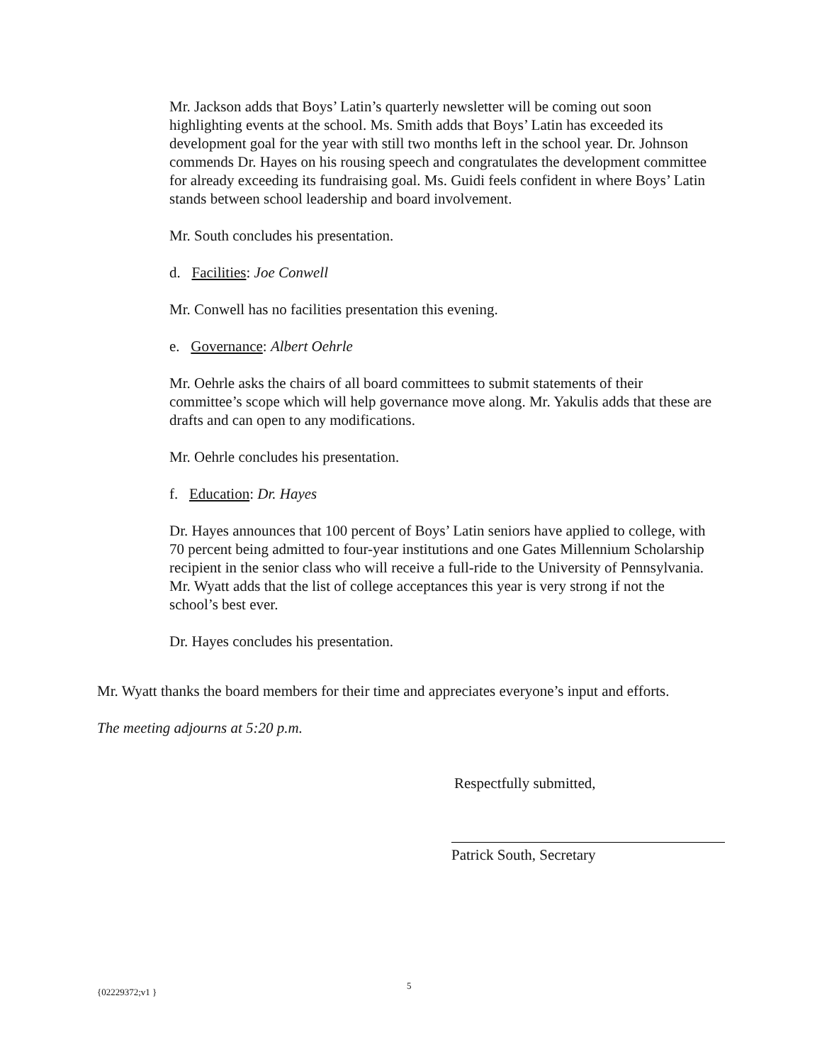Mr. Jackson adds that Boys’ Latin’s quarterly newsletter will be coming out soon highlighting events at the school. Ms. Smith adds that Boys’ Latin has exceeded its development goal for the year with still two months left in the school year. Dr. Johnson commends Dr. Hayes on his rousing speech and congratulates the development committee for already exceeding its fundraising goal. Ms. Guidi feels confident in where Boys’ Latin stands between school leadership and board involvement.
Mr. South concludes his presentation.
d. Facilities: Joe Conwell
Mr. Conwell has no facilities presentation this evening.
e. Governance: Albert Oehrle
Mr. Oehrle asks the chairs of all board committees to submit statements of their committee’s scope which will help governance move along. Mr. Yakulis adds that these are drafts and can open to any modifications.
Mr. Oehrle concludes his presentation.
f. Education: Dr. Hayes
Dr. Hayes announces that 100 percent of Boys’ Latin seniors have applied to college, with 70 percent being admitted to four-year institutions and one Gates Millennium Scholarship recipient in the senior class who will receive a full-ride to the University of Pennsylvania. Mr. Wyatt adds that the list of college acceptances this year is very strong if not the school’s best ever.
Dr. Hayes concludes his presentation.
Mr. Wyatt thanks the board members for their time and appreciates everyone’s input and efforts.
The meeting adjourns at 5:20 p.m.
Respectfully submitted,
Patrick South, Secretary
{02229372;v1 } 5